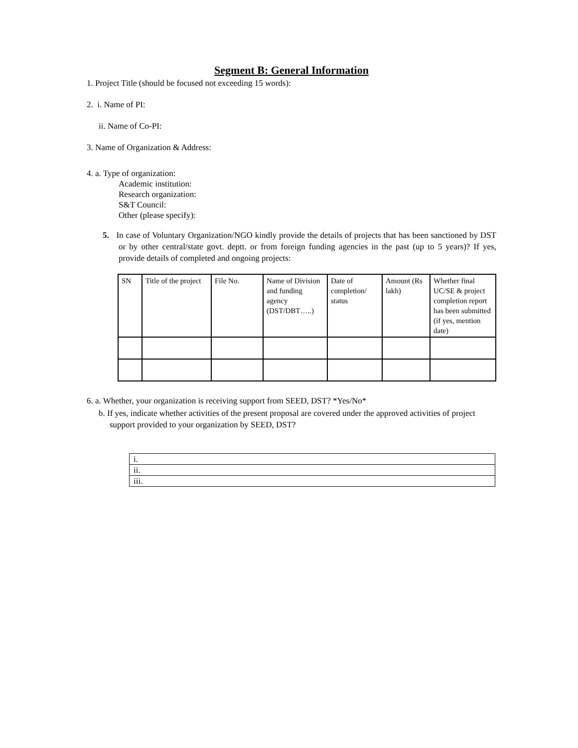Segment B: General Information
1. Project Title (should be focused not exceeding 15 words):
2. i. Name of PI:
ii. Name of Co-PI:
3. Name of Organization & Address:
4. a. Type of organization:
Academic institution:
Research organization:
S&T Council:
Other (please specify):
5. In case of Voluntary Organization/NGO kindly provide the details of projects that has been sanctioned by DST or by other central/state govt. deptt. or from foreign funding agencies in the past (up to 5 years)? If yes, provide details of completed and ongoing projects:
| SN | Title of the project | File No. | Name of Division and funding agency (DST/DBT…..) | Date of completion/ status | Amount (Rs lakh) | Whether final UC/SE & project completion report has been submitted (if yes, mention date) |
6. a. Whether, your organization is receiving support from SEED, DST? *Yes/No*
b. If yes, indicate whether activities of the present proposal are covered under the approved activities of project support provided to your organization by SEED, DST?
| i. |
| ii. |
| iii. |